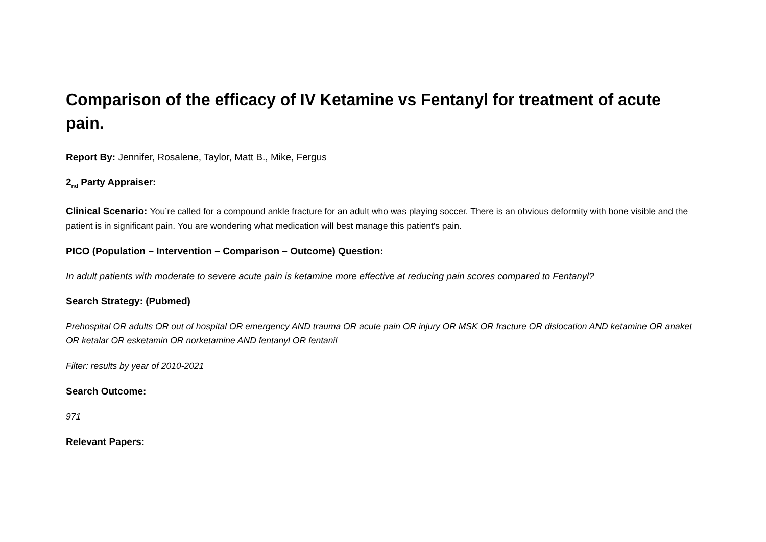Comparison of the efficacy of IV Ketamine vs Fentanyl for treatment of acute pain.
Report By: Jennifer, Rosalene, Taylor, Matt B., Mike, Fergus
2<sub>nd</sub> Party Appraiser:
Clinical Scenario: You’re called for a compound ankle fracture for an adult who was playing soccer. There is an obvious deformity with bone visible and the patient is in significant pain. You are wondering what medication will best manage this patient's pain.
PICO (Population – Intervention – Comparison – Outcome) Question:
In adult patients with moderate to severe acute pain is ketamine more effective at reducing pain scores compared to Fentanyl?
Search Strategy: (Pubmed)
Prehospital OR adults OR out of hospital OR emergency AND trauma OR acute pain OR injury OR MSK OR fracture OR dislocation AND ketamine OR anaket OR ketalar OR esketamin OR norketamine AND fentanyl OR fentanil
Filter: results by year of 2010-2021
Search Outcome:
971
Relevant Papers: